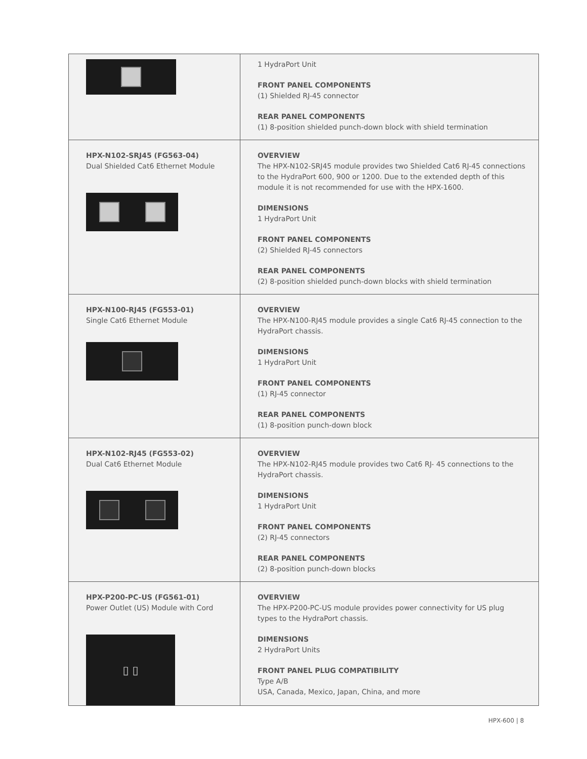| | 1 HydraPort Unit FRONT PANEL COMPONENTS (1) Shielded RJ-45 connector REAR PANEL COMPONENTS (1) 8-position shielded punch-down block with shield termination |
| HPX-N102-SRJ45 (FG563-04) Dual Shielded Cat6 Ethernet Module | OVERVIEW The HPX-N102-SRJ45 module provides two Shielded Cat6 RJ-45 connections to the HydraPort 600, 900 or 1200. Due to the extended depth of this module it is not recommended for use with the HPX-1600. DIMENSIONS 1 HydraPort Unit FRONT PANEL COMPONENTS (2) Shielded RJ-45 connectors REAR PANEL COMPONENTS (2) 8-position shielded punch-down blocks with shield termination |
| HPX-N100-RJ45 (FG553-01) Single Cat6 Ethernet Module | OVERVIEW The HPX-N100-RJ45 module provides a single Cat6 RJ-45 connection to the HydraPort chassis. DIMENSIONS 1 HydraPort Unit FRONT PANEL COMPONENTS (1) RJ-45 connector REAR PANEL COMPONENTS (1) 8-position punch-down block |
| HPX-N102-RJ45 (FG553-02) Dual Cat6 Ethernet Module | OVERVIEW The HPX-N102-RJ45 module provides two Cat6 RJ- 45 connections to the HydraPort chassis. DIMENSIONS 1 HydraPort Unit FRONT PANEL COMPONENTS (2) RJ-45 connectors REAR PANEL COMPONENTS (2) 8-position punch-down blocks |
| HPX-P200-PC-US (FG561-01) Power Outlet (US) Module with Cord ▯ ▯ | OVERVIEW The HPX-P200-PC-US module provides power connectivity for US plug types to the HydraPort chassis. DIMENSIONS 2 HydraPort Units FRONT PANEL PLUG COMPATIBILITY Type A/B USA, Canada, Mexico, Japan, China, and more |
HPX-600 | 8